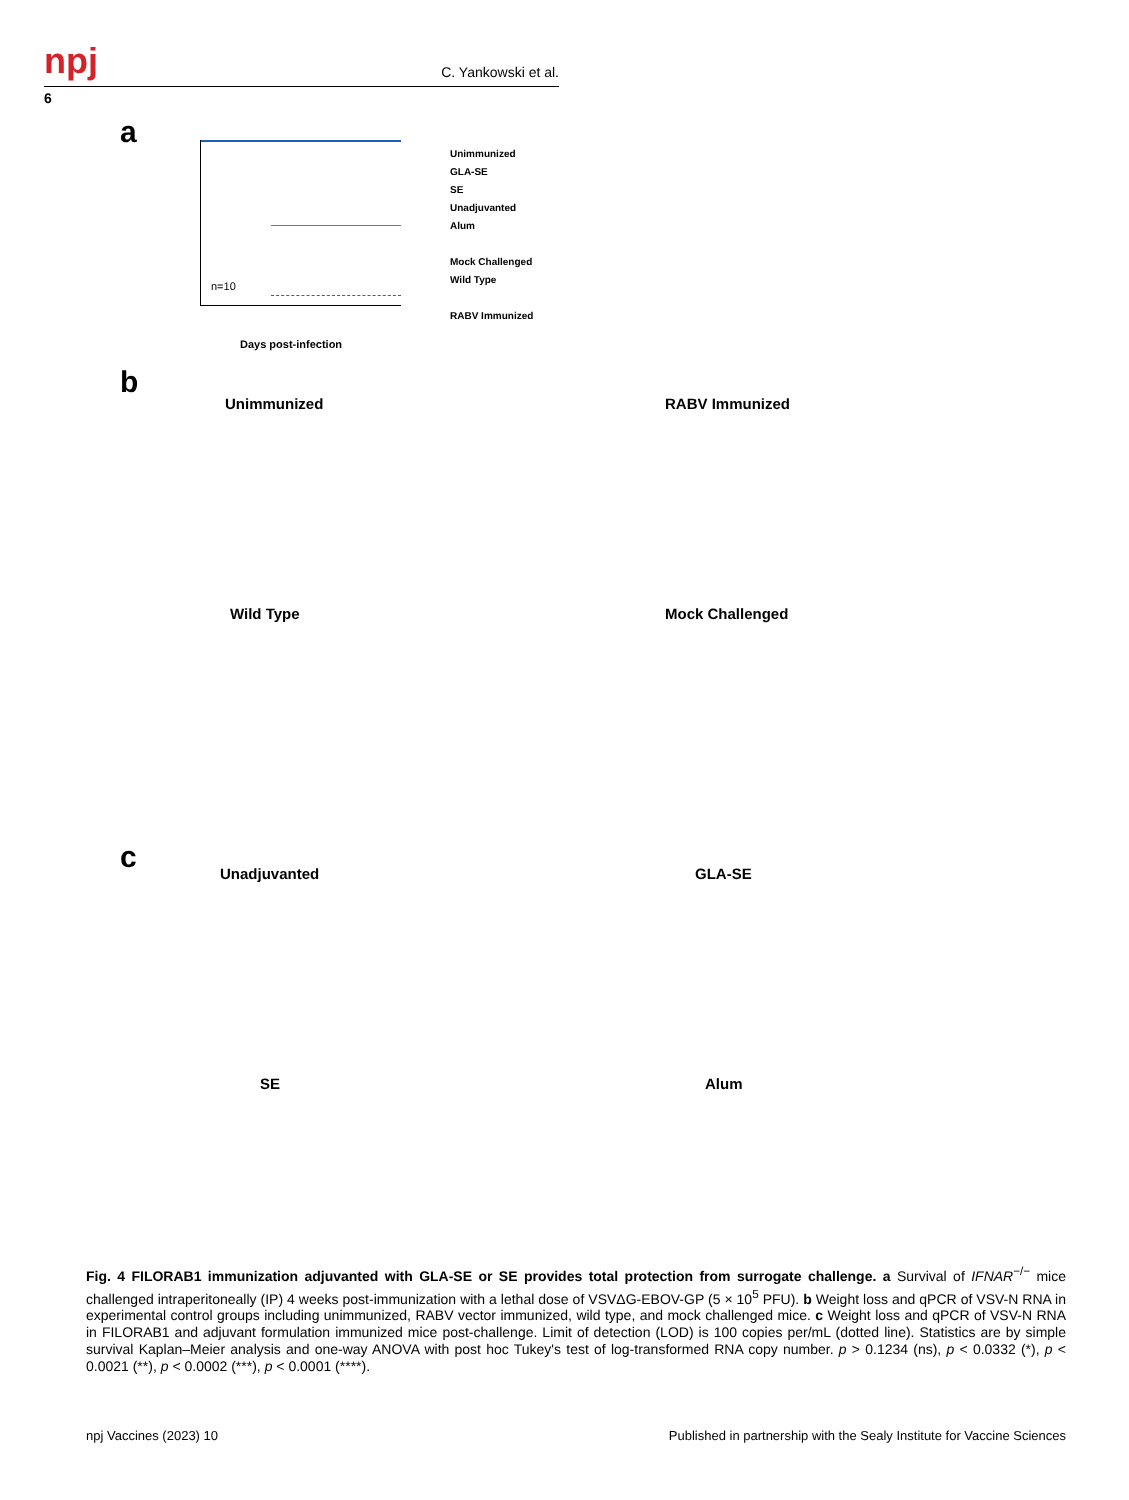npj C. Yankowski et al.
6
a n=10
Days post-infection
Unimmunized
GLA-SE
SE
Unadjuvanted
Alum
Mock Challenged
Wild Type
RABV Immunized
b
Unimmunized RABV Immunized
Wild Type Mock Challenged
c Unadjuvanted GLA-SE
SE Alum
Fig. 4 FILORAB1 immunization adjuvanted with GLA-SE or SE provides total protection from surrogate challenge. a Survival of IFNAR<sup>−/−</sup> mice challenged intraperitoneally (IP) 4 weeks post-immunization with a lethal dose of VSVΔG-EBOV-GP (5 × 10<sup>5</sup> PFU). b Weight loss and qPCR of VSV-N RNA in experimental control groups including unimmunized, RABV vector immunized, wild type, and mock challenged mice. c Weight loss and qPCR of VSV-N RNA in FILORAB1 and adjuvant formulation immunized mice post-challenge. Limit of detection (LOD) is 100 copies per/mL (dotted line). Statistics are by simple survival Kaplan–Meier analysis and one-way ANOVA with post hoc Tukey's test of log-transformed RNA copy number. p > 0.1234 (ns), p < 0.0332 (*), p < 0.0021 (**), p < 0.0002 (***), p < 0.0001 (****).
npj Vaccines (2023) 10 Published in partnership with the Sealy Institute for Vaccine Sciences